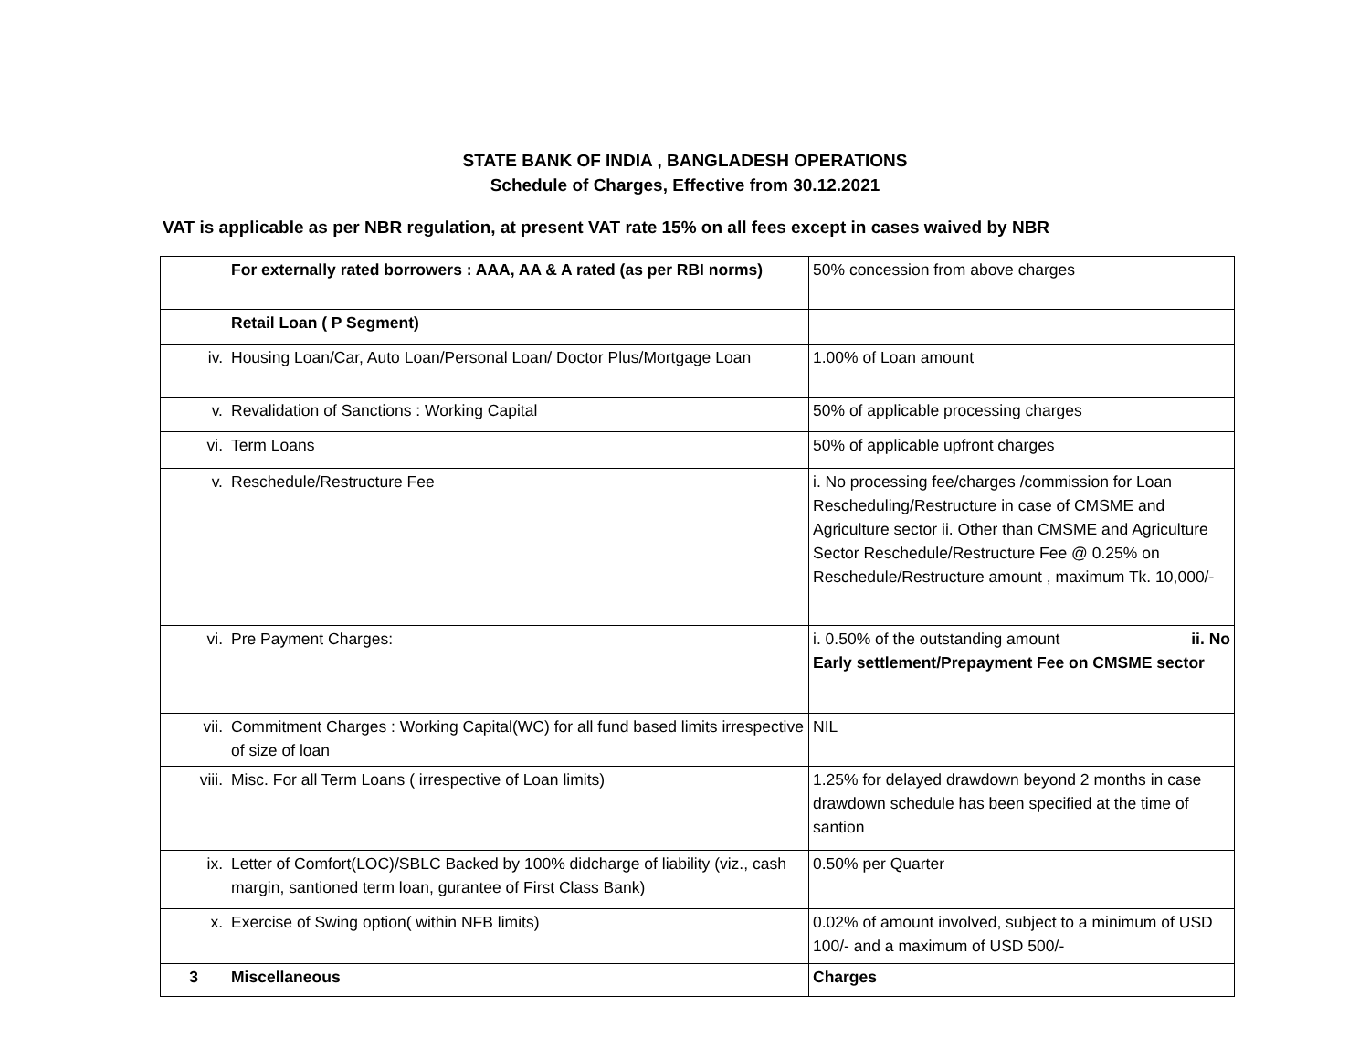STATE BANK OF INDIA , BANGLADESH OPERATIONS
Schedule of Charges, Effective from 30.12.2021
VAT is applicable as per NBR regulation, at present VAT rate 15% on all fees except in cases waived by NBR
| | For externally rated borrowers : AAA, AA & A rated (as per RBI norms) | 50% concession from above charges |
| | Retail Loan ( P Segment) | |
| iv. | Housing Loan/Car, Auto Loan/Personal Loan/ Doctor Plus/Mortgage Loan | 1.00% of Loan amount |
| v. | Revalidation of Sanctions : Working Capital | 50% of applicable processing charges |
| vi. | Term Loans | 50% of applicable upfront charges |
| v. | Reschedule/Restructure Fee | i. No processing fee/charges /commission for Loan Rescheduling/Restructure in case of CMSME and Agriculture sector ii. Other than CMSME and Agriculture Sector Reschedule/Restructure Fee @ 0.25% on Reschedule/Restructure amount , maximum Tk. 10,000/- |
| vi. | Pre Payment Charges: | i. 0.50% of the outstanding amount ii. No Early settlement/Prepayment Fee on CMSME sector |
| vii. | Commitment Charges : Working Capital(WC) for all fund based limits irrespective of size of loan | NIL |
| viii. | Misc. For all Term Loans ( irrespective of Loan limits) | 1.25% for delayed drawdown beyond 2 months in case drawdown schedule has been specified at the time of santion |
| ix. | Letter of Comfort(LOC)/SBLC Backed by 100% didcharge of liability (viz., cash margin, santioned term loan, gurantee of First Class Bank) | 0.50% per Quarter |
| x. | Exercise of Swing option( within NFB limits) | 0.02% of amount involved, subject to a minimum of USD 100/- and a maximum of USD 500/- |
| 3 | Miscellaneous | Charges |